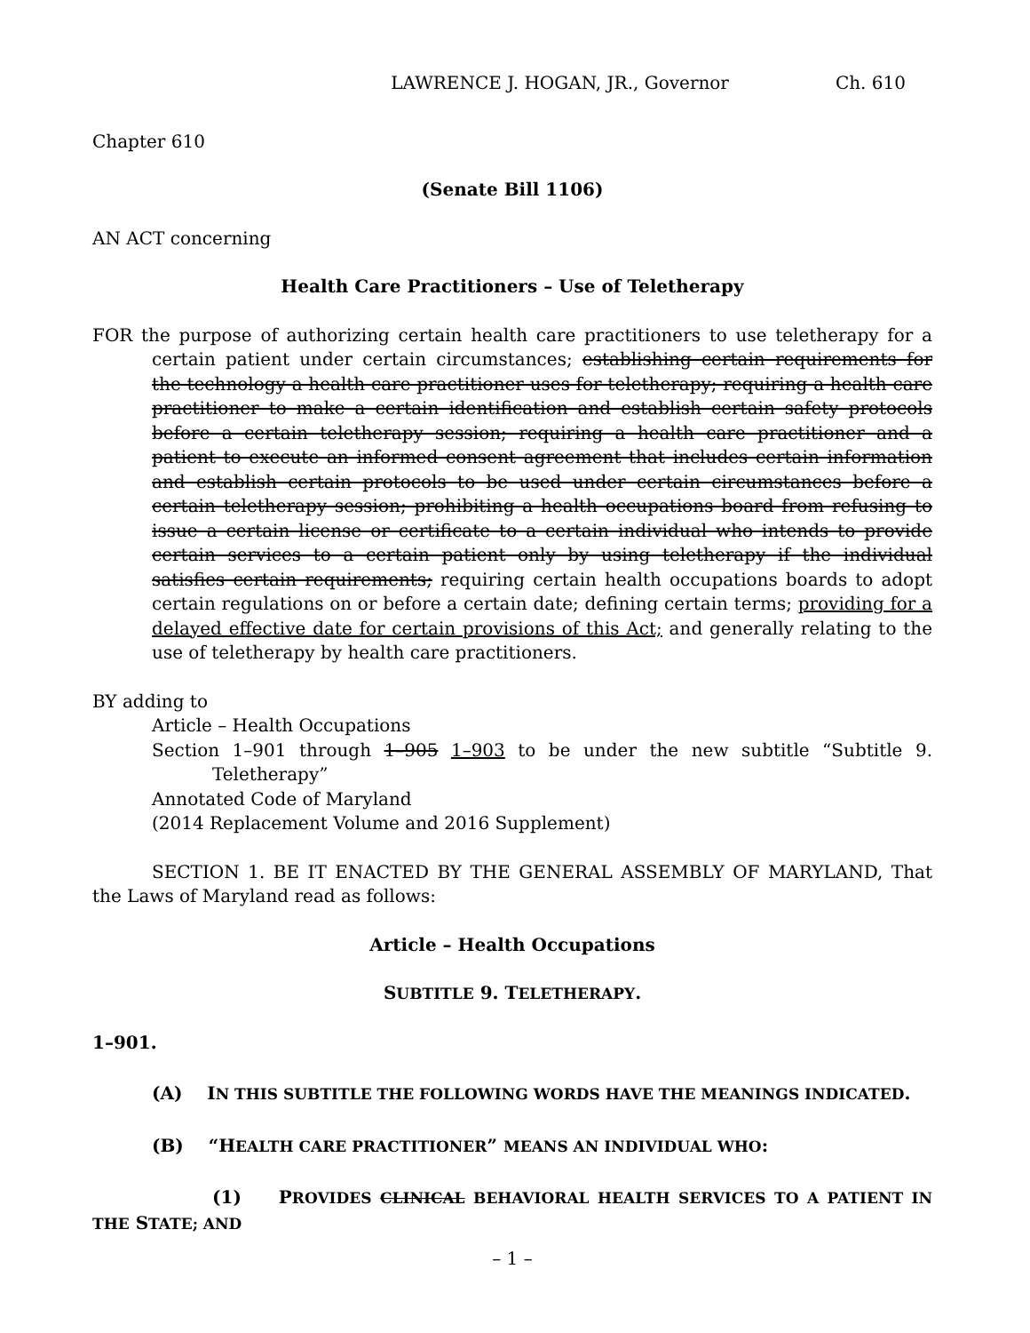LAWRENCE J. HOGAN, JR., Governor Ch. 610
Chapter 610
(Senate Bill 1106)
AN ACT concerning
Health Care Practitioners – Use of Teletherapy
FOR the purpose of authorizing certain health care practitioners to use teletherapy for a certain patient under certain circumstances; establishing certain requirements for the technology a health care practitioner uses for teletherapy; requiring a health care practitioner to make a certain identification and establish certain safety protocols before a certain teletherapy session; requiring a health care practitioner and a patient to execute an informed consent agreement that includes certain information and establish certain protocols to be used under certain circumstances before a certain teletherapy session; prohibiting a health occupations board from refusing to issue a certain license or certificate to a certain individual who intends to provide certain services to a certain patient only by using teletherapy if the individual satisfies certain requirements; requiring certain health occupations boards to adopt certain regulations on or before a certain date; defining certain terms; providing for a delayed effective date for certain provisions of this Act; and generally relating to the use of teletherapy by health care practitioners.
BY adding to
Article – Health Occupations
Section 1–901 through 1–905 1–903 to be under the new subtitle “Subtitle 9. Teletherapy”
Annotated Code of Maryland
(2014 Replacement Volume and 2016 Supplement)
SECTION 1. BE IT ENACTED BY THE GENERAL ASSEMBLY OF MARYLAND, That the Laws of Maryland read as follows:
Article – Health Occupations
SUBTITLE 9. TELETHERAPY.
1–901.
(A) IN THIS SUBTITLE THE FOLLOWING WORDS HAVE THE MEANINGS INDICATED.
(B) “HEALTH CARE PRACTITIONER” MEANS AN INDIVIDUAL WHO:
(1) PROVIDES CLINICAL BEHAVIORAL HEALTH SERVICES TO A PATIENT IN THE STATE; AND
– 1 –